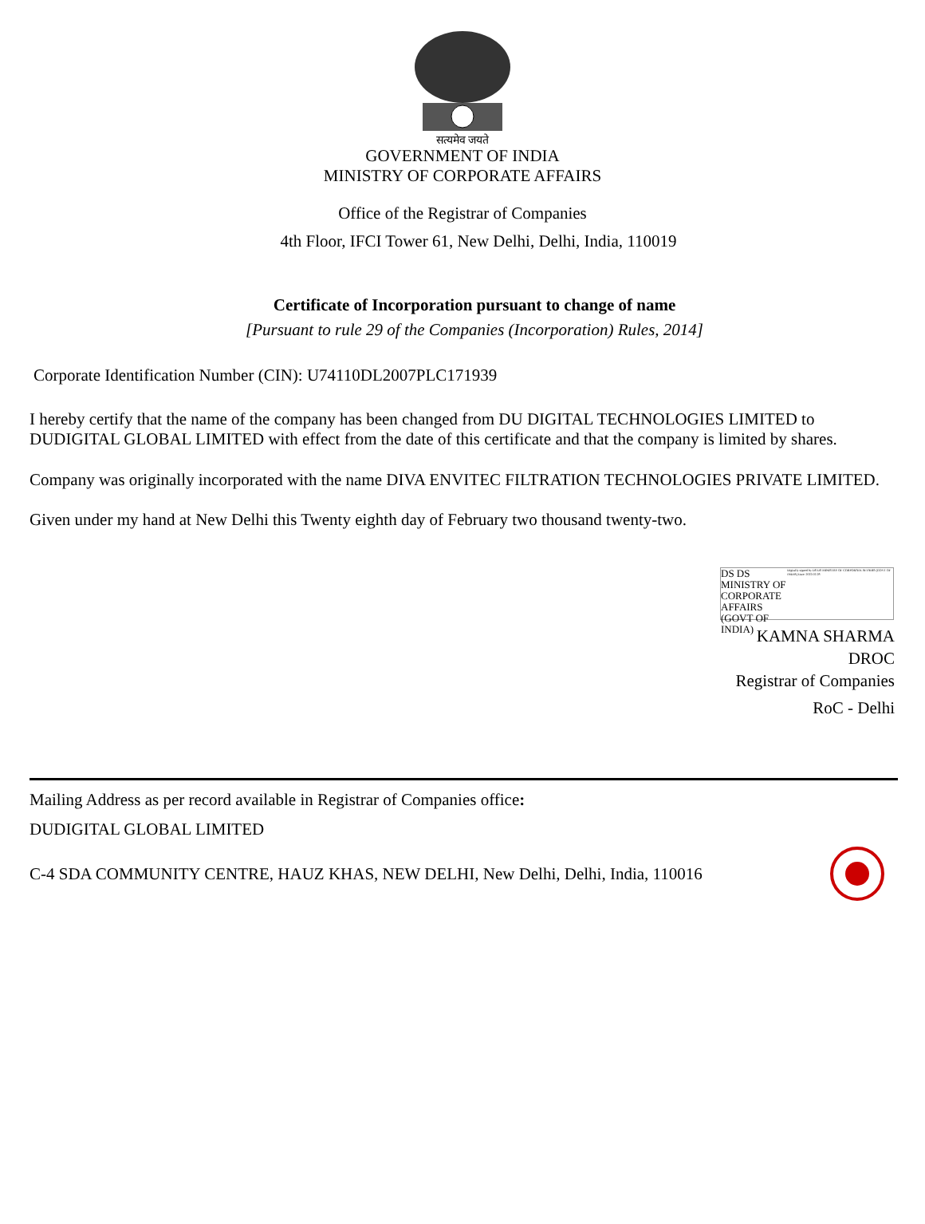सत्यमेव जयते
GOVERNMENT OF INDIA
MINISTRY OF CORPORATE AFFAIRS
Office of the Registrar of Companies
4th Floor, IFCI Tower 61, New Delhi, Delhi, India, 110019
Certificate of Incorporation pursuant to change of name
[Pursuant to rule 29 of the Companies (Incorporation) Rules, 2014]
Corporate Identification Number (CIN): U74110DL2007PLC171939
I hereby certify that the name of the company has been changed from DU DIGITAL TECHNOLOGIES LIMITED to DUDIGITAL GLOBAL LIMITED with effect from the date of this certificate and that the company is limited by shares.
Company was originally incorporated with the name DIVA ENVITEC FILTRATION TECHNOLOGIES PRIVATE LIMITED.
Given under my hand at New Delhi this Twenty eighth day of February two thousand twenty-two.
DS DS MINISTRY OF CORPORATE AFFAIRS (GOVT OF INDIA)
Digitally signed by DS DS MINISTRY OF CORPORATE AFFAIRS (GOVT OF INDIA) Date: 2022.02.28
KAMNA SHARMA
DROC
Registrar of Companies
RoC - Delhi
Mailing Address as per record available in Registrar of Companies office:
DUDIGITAL GLOBAL LIMITED
C-4 SDA COMMUNITY CENTRE, HAUZ KHAS, NEW DELHI, New Delhi, Delhi, India, 110016